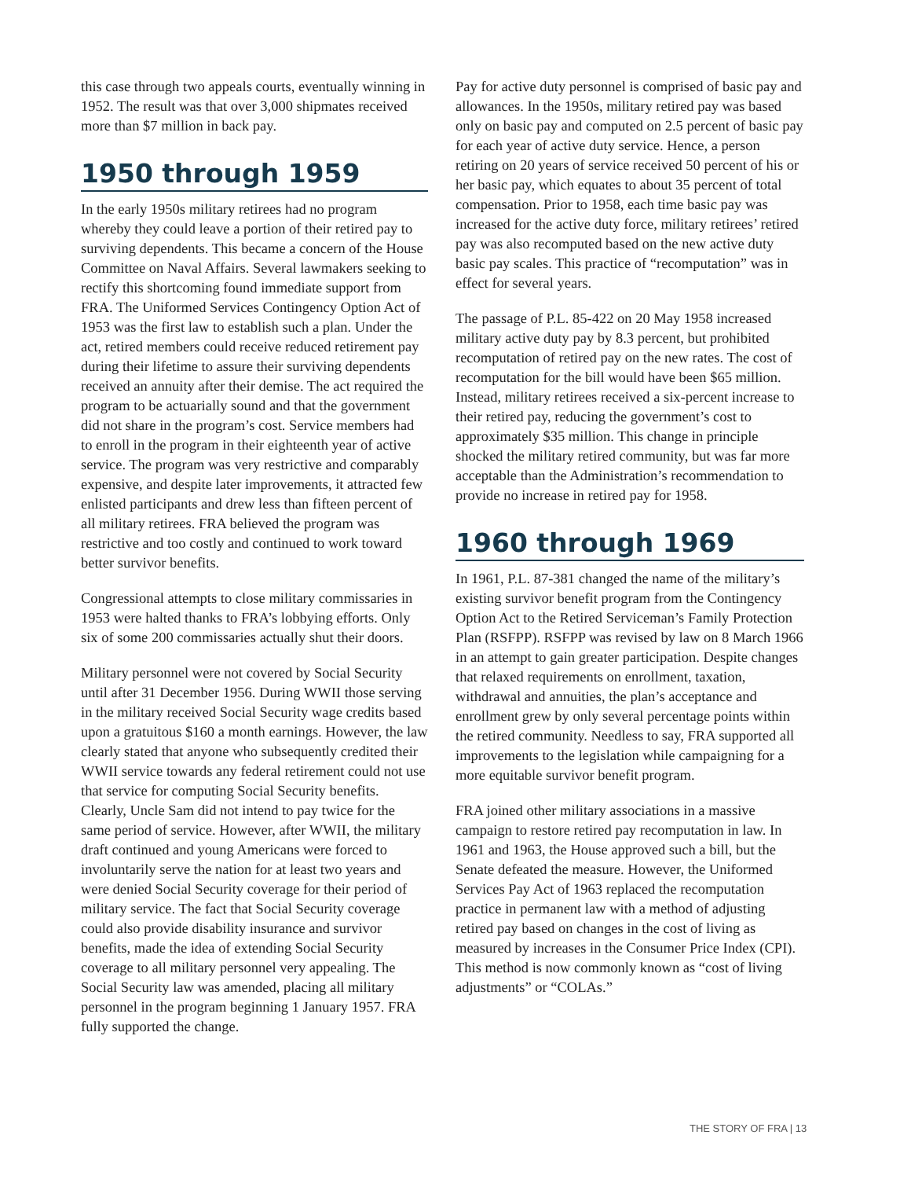this case through two appeals courts, eventually winning in 1952. The result was that over 3,000 shipmates received more than $7 million in back pay.
1950 through 1959
In the early 1950s military retirees had no program whereby they could leave a portion of their retired pay to surviving dependents. This became a concern of the House Committee on Naval Affairs. Several lawmakers seeking to rectify this shortcoming found immediate support from FRA. The Uniformed Services Contingency Option Act of 1953 was the first law to establish such a plan. Under the act, retired members could receive reduced retirement pay during their lifetime to assure their surviving dependents received an annuity after their demise. The act required the program to be actuarially sound and that the government did not share in the program’s cost. Service members had to enroll in the program in their eighteenth year of active service. The program was very restrictive and comparably expensive, and despite later improvements, it attracted few enlisted participants and drew less than fifteen percent of all military retirees. FRA believed the program was restrictive and too costly and continued to work toward better survivor benefits.
Congressional attempts to close military commissaries in 1953 were halted thanks to FRA’s lobbying efforts. Only six of some 200 commissaries actually shut their doors.
Military personnel were not covered by Social Security until after 31 December 1956. During WWII those serving in the military received Social Security wage credits based upon a gratuitous $160 a month earnings. However, the law clearly stated that anyone who subsequently credited their WWII service towards any federal retirement could not use that service for computing Social Security benefits. Clearly, Uncle Sam did not intend to pay twice for the same period of service. However, after WWII, the military draft continued and young Americans were forced to involuntarily serve the nation for at least two years and were denied Social Security coverage for their period of military service. The fact that Social Security coverage could also provide disability insurance and survivor benefits, made the idea of extending Social Security coverage to all military personnel very appealing. The Social Security law was amended, placing all military personnel in the program beginning 1 January 1957. FRA fully supported the change.
Pay for active duty personnel is comprised of basic pay and allowances. In the 1950s, military retired pay was based only on basic pay and computed on 2.5 percent of basic pay for each year of active duty service. Hence, a person retiring on 20 years of service received 50 percent of his or her basic pay, which equates to about 35 percent of total compensation. Prior to 1958, each time basic pay was increased for the active duty force, military retirees’ retired pay was also recomputed based on the new active duty basic pay scales. This practice of “recomputation” was in effect for several years.
The passage of P.L. 85-422 on 20 May 1958 increased military active duty pay by 8.3 percent, but prohibited recomputation of retired pay on the new rates. The cost of recomputation for the bill would have been $65 million. Instead, military retirees received a six-percent increase to their retired pay, reducing the government’s cost to approximately $35 million. This change in principle shocked the military retired community, but was far more acceptable than the Administration’s recommendation to provide no increase in retired pay for 1958.
1960 through 1969
In 1961, P.L. 87-381 changed the name of the military’s existing survivor benefit program from the Contingency Option Act to the Retired Serviceman’s Family Protection Plan (RSFPP). RSFPP was revised by law on 8 March 1966 in an attempt to gain greater participation. Despite changes that relaxed requirements on enrollment, taxation, withdrawal and annuities, the plan’s acceptance and enrollment grew by only several percentage points within the retired community. Needless to say, FRA supported all improvements to the legislation while campaigning for a more equitable survivor benefit program.
FRA joined other military associations in a massive campaign to restore retired pay recomputation in law. In 1961 and 1963, the House approved such a bill, but the Senate defeated the measure. However, the Uniformed Services Pay Act of 1963 replaced the recomputation practice in permanent law with a method of adjusting retired pay based on changes in the cost of living as measured by increases in the Consumer Price Index (CPI). This method is now commonly known as “cost of living adjustments” or “COLAs.”
THE STORY OF FRA | 13